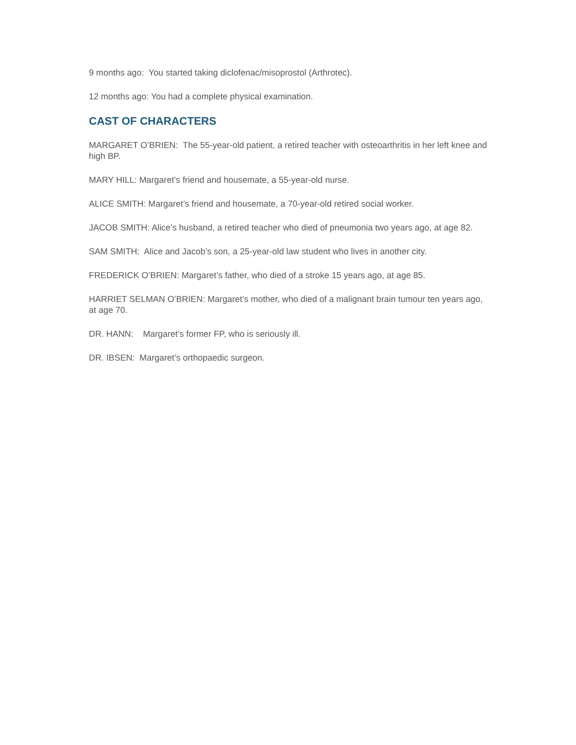9 months ago: You started taking diclofenac/misoprostol (Arthrotec).
12 months ago: You had a complete physical examination.
CAST OF CHARACTERS
MARGARET O’BRIEN: The 55-year-old patient, a retired teacher with osteoarthritis in her left knee and high BP.
MARY HILL: Margaret’s friend and housemate, a 55-year-old nurse.
ALICE SMITH: Margaret’s friend and housemate, a 70-year-old retired social worker.
JACOB SMITH: Alice’s husband, a retired teacher who died of pneumonia two years ago, at age 82.
SAM SMITH: Alice and Jacob’s son, a 25-year-old law student who lives in another city.
FREDERICK O’BRIEN: Margaret’s father, who died of a stroke 15 years ago, at age 85.
HARRIET SELMAN O’BRIEN: Margaret’s mother, who died of a malignant brain tumour ten years ago, at age 70.
DR. HANN: Margaret’s former FP, who is seriously ill.
DR. IBSEN: Margaret’s orthopaedic surgeon.